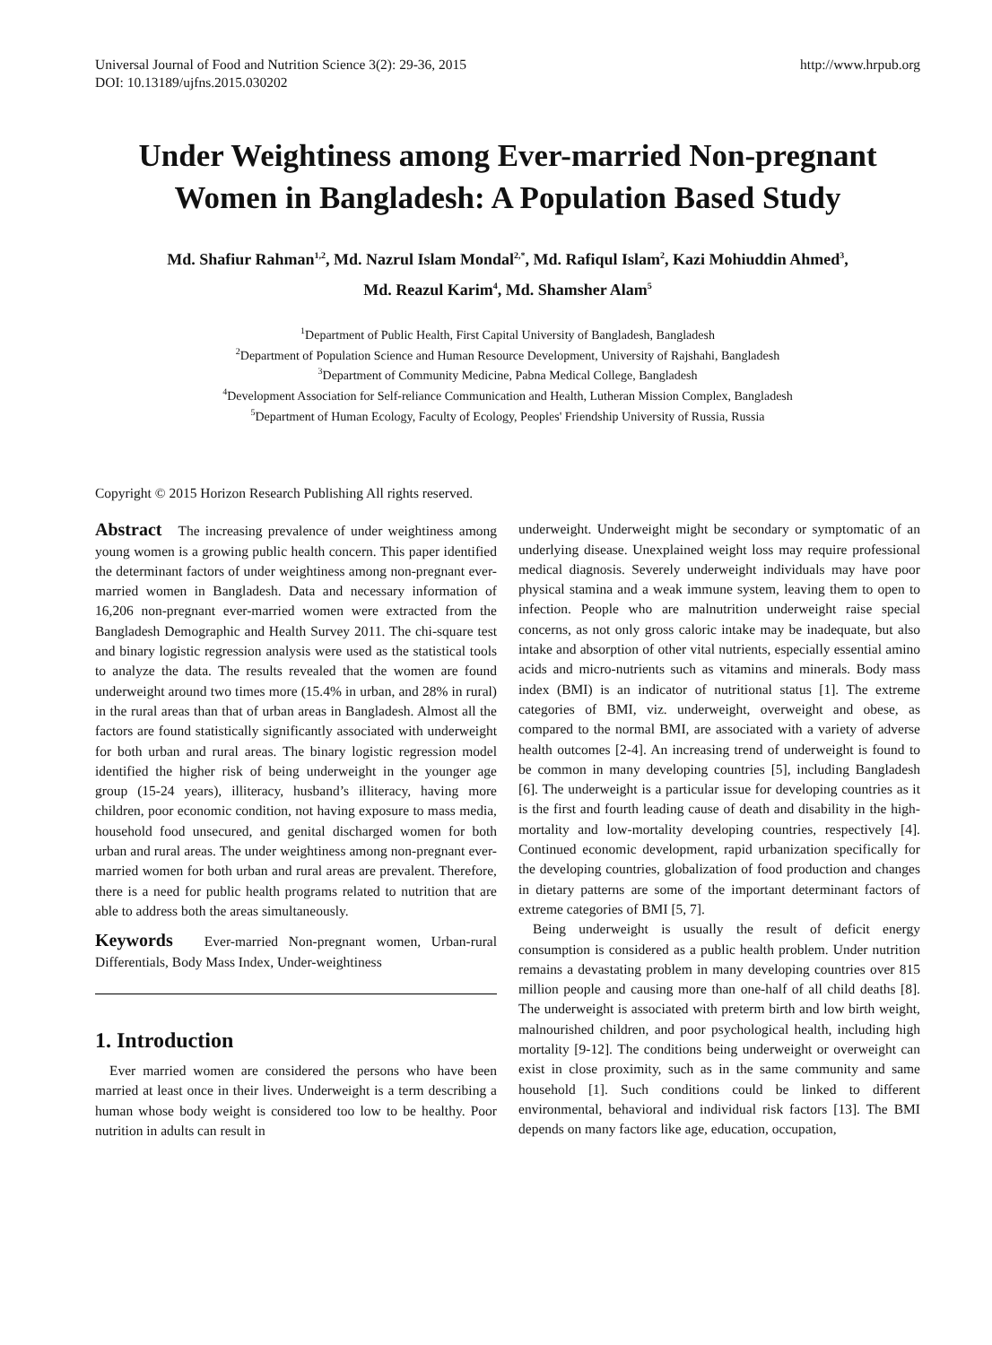Universal Journal of Food and Nutrition Science 3(2): 29-36, 2015
DOI: 10.13189/ujfns.2015.030202
http://www.hrpub.org
Under Weightiness among Ever-married Non-pregnant Women in Bangladesh: A Population Based Study
Md. Shafiur Rahman<sup>1,2</sup>, Md. Nazrul Islam Mondal<sup>2,*</sup>, Md. Rafiqul Islam<sup>2</sup>, Kazi Mohiuddin Ahmed<sup>3</sup>,
Md. Reazul Karim<sup>4</sup>, Md. Shamsher Alam<sup>5</sup>
<sup>1</sup> Department of Public Health, First Capital University of Bangladesh, Bangladesh
<sup>2</sup> Department of Population Science and Human Resource Development, University of Rajshahi, Bangladesh
<sup>3</sup> Department of Community Medicine, Pabna Medical College, Bangladesh
<sup>4</sup> Development Association for Self-reliance Communication and Health, Lutheran Mission Complex, Bangladesh
<sup>5</sup> Department of Human Ecology, Faculty of Ecology, Peoples' Friendship University of Russia, Russia
Copyright © 2015 Horizon Research Publishing All rights reserved.
Abstract The increasing prevalence of under weightiness among young women is a growing public health concern. This paper identified the determinant factors of under weightiness among non-pregnant ever-married women in Bangladesh. Data and necessary information of 16,206 non-pregnant ever-married women were extracted from the Bangladesh Demographic and Health Survey 2011. The chi-square test and binary logistic regression analysis were used as the statistical tools to analyze the data. The results revealed that the women are found underweight around two times more (15.4% in urban, and 28% in rural) in the rural areas than that of urban areas in Bangladesh. Almost all the factors are found statistically significantly associated with underweight for both urban and rural areas. The binary logistic regression model identified the higher risk of being underweight in the younger age group (15-24 years), illiteracy, husband’s illiteracy, having more children, poor economic condition, not having exposure to mass media, household food unsecured, and genital discharged women for both urban and rural areas. The under weightiness among non-pregnant ever-married women for both urban and rural areas are prevalent. Therefore, there is a need for public health programs related to nutrition that are able to address both the areas simultaneously.
Keywords Ever-married Non-pregnant women, Urban-rural Differentials, Body Mass Index, Under-weightiness
1. Introduction
Ever married women are considered the persons who have been married at least once in their lives. Underweight is a term describing a human whose body weight is considered too low to be healthy. Poor nutrition in adults can result in
underweight. Underweight might be secondary or symptomatic of an underlying disease. Unexplained weight loss may require professional medical diagnosis. Severely underweight individuals may have poor physical stamina and a weak immune system, leaving them to open to infection. People who are malnutrition underweight raise special concerns, as not only gross caloric intake may be inadequate, but also intake and absorption of other vital nutrients, especially essential amino acids and micro-nutrients such as vitamins and minerals. Body mass index (BMI) is an indicator of nutritional status [1]. The extreme categories of BMI, viz. underweight, overweight and obese, as compared to the normal BMI, are associated with a variety of adverse health outcomes [2-4]. An increasing trend of underweight is found to be common in many developing countries [5], including Bangladesh [6]. The underweight is a particular issue for developing countries as it is the first and fourth leading cause of death and disability in the high-mortality and low-mortality developing countries, respectively [4]. Continued economic development, rapid urbanization specifically for the developing countries, globalization of food production and changes in dietary patterns are some of the important determinant factors of extreme categories of BMI [5, 7].
Being underweight is usually the result of deficit energy consumption is considered as a public health problem. Under nutrition remains a devastating problem in many developing countries over 815 million people and causing more than one-half of all child deaths [8]. The underweight is associated with preterm birth and low birth weight, malnourished children, and poor psychological health, including high mortality [9-12]. The conditions being underweight or overweight can exist in close proximity, such as in the same community and same household [1]. Such conditions could be linked to different environmental, behavioral and individual risk factors [13]. The BMI depends on many factors like age, education, occupation,